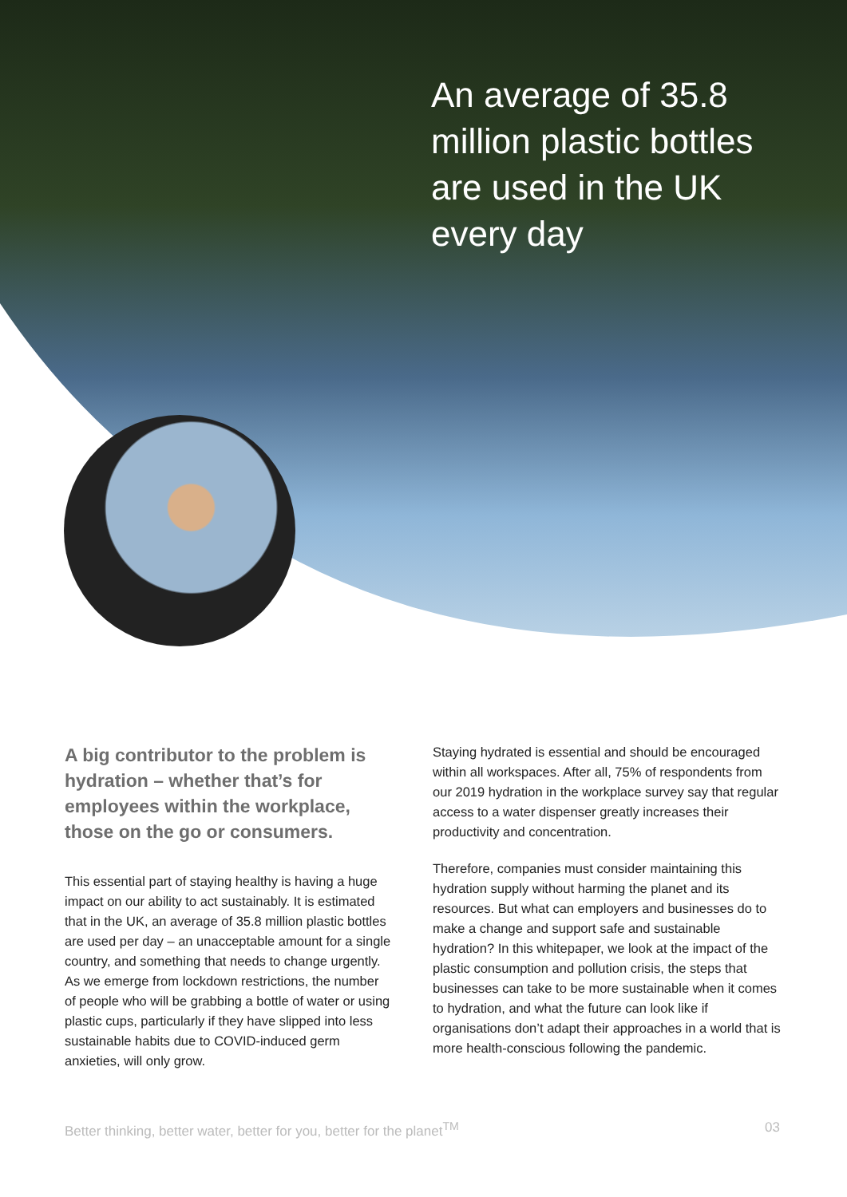An average of 35.8 million plastic bottles are used in the UK every day
A big contributor to the problem is hydration – whether that’s for employees within the workplace, those on the go or consumers.
This essential part of staying healthy is having a huge impact on our ability to act sustainably. It is estimated that in the UK, an average of 35.8 million plastic bottles are used per day – an unacceptable amount for a single country, and something that needs to change urgently. As we emerge from lockdown restrictions, the number of people who will be grabbing a bottle of water or using plastic cups, particularly if they have slipped into less sustainable habits due to COVID-induced germ anxieties, will only grow.
Staying hydrated is essential and should be encouraged within all workspaces. After all, 75% of respondents from our 2019 hydration in the workplace survey say that regular access to a water dispenser greatly increases their productivity and concentration.
Therefore, companies must consider maintaining this hydration supply without harming the planet and its resources. But what can employers and businesses do to make a change and support safe and sustainable hydration? In this whitepaper, we look at the impact of the plastic consumption and pollution crisis, the steps that businesses can take to be more sustainable when it comes to hydration, and what the future can look like if organisations don’t adapt their approaches in a world that is more health-conscious following the pandemic.
Better thinking, better water, better for you, better for the planet<sup>TM</sup> 03